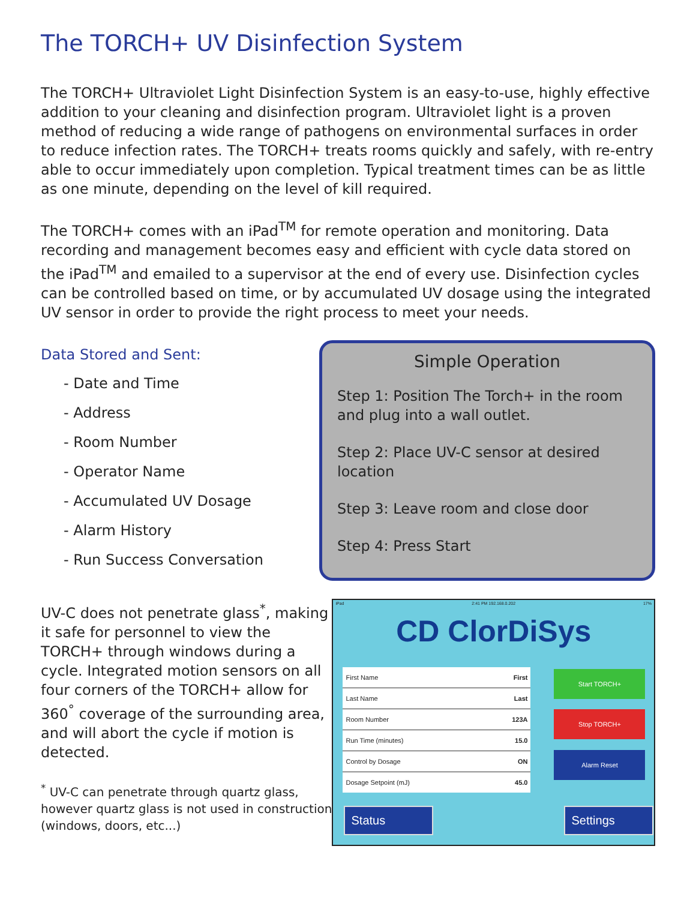The TORCH+ UV Disinfection System
The TORCH+ Ultraviolet Light Disinfection System is an easy-to-use, highly effective addition to your cleaning and disinfection program. Ultraviolet light is a proven method of reducing a wide range of pathogens on environmental surfaces in order to reduce infection rates. The TORCH+ treats rooms quickly and safely, with re-entry able to occur immediately upon completion. Typical treatment times can be as little as one minute, depending on the level of kill required.
The TORCH+ comes with an iPad<sup>TM</sup> for remote operation and monitoring. Data recording and management becomes easy and efficient with cycle data stored on the iPad<sup>TM</sup> and emailed to a supervisor at the end of every use. Disinfection cycles can be controlled based on time, or by accumulated UV dosage using the integrated UV sensor in order to provide the right process to meet your needs.
Data Stored and Sent:
- Date and Time
- Address
- Room Number
- Operator Name
- Accumulated UV Dosage
- Alarm History
- Run Success Conversation
Simple Operation
Step 1: Position The Torch+ in the room and plug into a wall outlet.
Step 2: Place UV-C sensor at desired location
Step 3: Leave room and close door
Step 4: Press Start
UV-C does not penetrate glass<sup>*</sup>, making it safe for personnel to view the TORCH+ through windows during a cycle. Integrated motion sensors on all four corners of the TORCH+ allow for 360<sup>°</sup> coverage of the surrounding area, and will abort the cycle if motion is detected.
<sup>*</sup> UV-C can penetrate through quartz glass, however quartz glass is not used in construction (windows, doors, etc...)
iPad 2:41 PM 192.168.0.202 17%
CD ClorDiSys
First Name First
Last Name Last
Room Number 123A
Run Time (minutes) 15.0
Control by Dosage ON
Dosage Setpoint (mJ) 45.0
Start TORCH+
Stop TORCH+
Alarm Reset
Status Settings